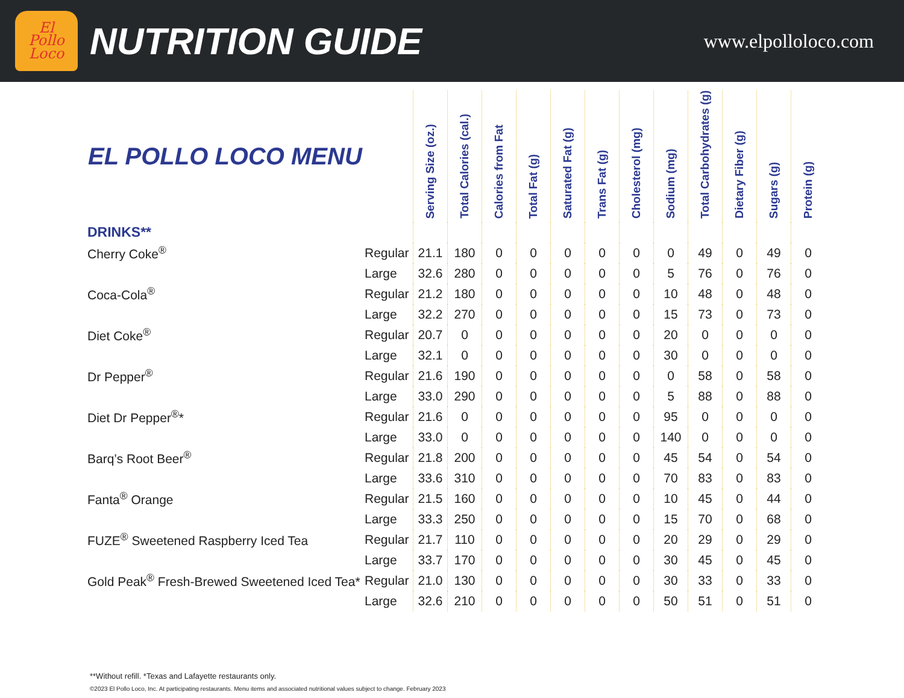El
Pollo
Loco
NUTRITION GUIDE
www.elpolloloco.com
| EL POLLO LOCO MENU | | Serving Size (oz.) | Total Calories (cal.) | Calories from Fat | Total Fat (g) | Saturated Fat (g) | Trans Fat (g) | Cholesterol (mg) | Sodium (mg) | Total Carbohydrates (g) | Dietary Fiber (g) | Sugars (g) | Protein (g) |
| --- | --- | --- | --- | --- | --- | --- | --- | --- | --- | --- | --- | --- | --- |
| DRINKS** | | | | | | | | | | | | | |
| Cherry Coke<sup>®</sup> | Regular | 21.1 | 180 | 0 | 0 | 0 | 0 | 0 | 0 | 49 | 0 | 49 | 0 |
| | Large | 32.6 | 280 | 0 | 0 | 0 | 0 | 0 | 5 | 76 | 0 | 76 | 0 |
| Coca-Cola<sup>®</sup> | Regular | 21.2 | 180 | 0 | 0 | 0 | 0 | 0 | 10 | 48 | 0 | 48 | 0 |
| | Large | 32.2 | 270 | 0 | 0 | 0 | 0 | 0 | 15 | 73 | 0 | 73 | 0 |
| Diet Coke<sup>®</sup> | Regular | 20.7 | 0 | 0 | 0 | 0 | 0 | 0 | 20 | 0 | 0 | 0 | 0 |
| | Large | 32.1 | 0 | 0 | 0 | 0 | 0 | 0 | 30 | 0 | 0 | 0 | 0 |
| Dr Pepper<sup>®</sup> | Regular | 21.6 | 190 | 0 | 0 | 0 | 0 | 0 | 0 | 58 | 0 | 58 | 0 |
| | Large | 33.0 | 290 | 0 | 0 | 0 | 0 | 0 | 5 | 88 | 0 | 88 | 0 |
| Diet Dr Pepper<sup>®</sup>* | Regular | 21.6 | 0 | 0 | 0 | 0 | 0 | 0 | 95 | 0 | 0 | 0 | 0 |
| | Large | 33.0 | 0 | 0 | 0 | 0 | 0 | 0 | 140 | 0 | 0 | 0 | 0 |
| Barq’s Root Beer<sup>®</sup> | Regular | 21.8 | 200 | 0 | 0 | 0 | 0 | 0 | 45 | 54 | 0 | 54 | 0 |
| | Large | 33.6 | 310 | 0 | 0 | 0 | 0 | 0 | 70 | 83 | 0 | 83 | 0 |
| Fanta<sup>®</sup> Orange | Regular | 21.5 | 160 | 0 | 0 | 0 | 0 | 0 | 10 | 45 | 0 | 44 | 0 |
| | Large | 33.3 | 250 | 0 | 0 | 0 | 0 | 0 | 15 | 70 | 0 | 68 | 0 |
| FUZE<sup>®</sup> Sweetened Raspberry Iced Tea | Regular | 21.7 | 110 | 0 | 0 | 0 | 0 | 0 | 20 | 29 | 0 | 29 | 0 |
| | Large | 33.7 | 170 | 0 | 0 | 0 | 0 | 0 | 30 | 45 | 0 | 45 | 0 |
| Gold Peak<sup>®</sup> Fresh-Brewed Sweetened Iced Tea* | Regular | 21.0 | 130 | 0 | 0 | 0 | 0 | 0 | 30 | 33 | 0 | 33 | 0 |
| | Large | 32.6 | 210 | 0 | 0 | 0 | 0 | 0 | 50 | 51 | 0 | 51 | 0 |
**Without refill. *Texas and Lafayette restaurants only.
©2023 El Pollo Loco, Inc. At participating restaurants. Menu items and associated nutritional values subject to change. February 2023